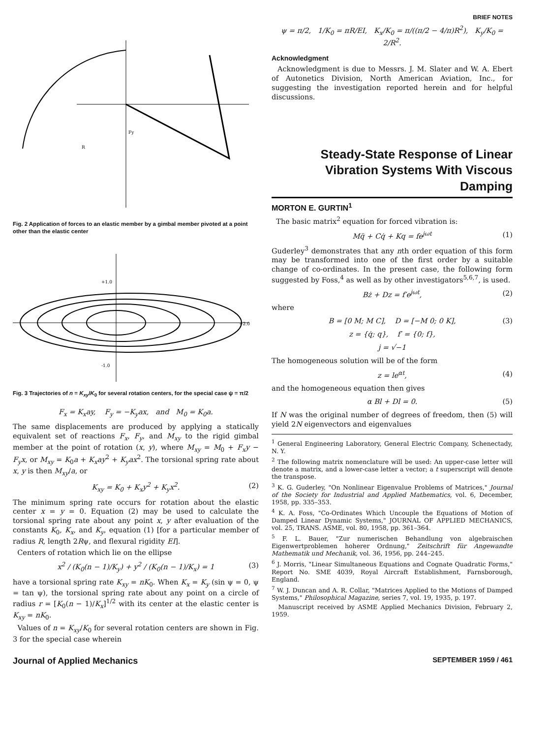BRIEF NOTES
Fy
R
Fig. 2 Application of forces to an elastic member by a gimbal member pivoted at a point other than the elastic center
+1.0
-1.0
+2.0
Fig. 3 Trajectories of n = K<sub>xy</sub>/K<sub>0</sub> for several rotation centers, for the special case ψ = π/2
F<sub>x</sub> = K<sub>x</sub>ay, F<sub>y</sub> = −K<sub>y</sub>ax, and M<sub>0</sub> = K<sub>0</sub>a.
The same displacements are produced by applying a statically equivalent set of reactions F<sub>x</sub>, F<sub>y</sub>, and M<sub>xy</sub> to the rigid gimbal member at the point of rotation (x, y), where M<sub>xy</sub> = M<sub>0</sub> + F<sub>x</sub>y − F<sub>y</sub>x, or M<sub>xy</sub> = K<sub>0</sub>a + K<sub>x</sub>ay<sup>2</sup> + K<sub>y</sub>ax<sup>2</sup>. The torsional spring rate about x, y is then M<sub>xy</sub>/a, or
K<sub>xy</sub> = K<sub>0</sub> + K<sub>x</sub>y<sup>2</sup> + K<sub>y</sub>x<sup>2</sup>. (2)
The minimum spring rate occurs for rotation about the elastic center x = y = 0. Equation (2) may be used to calculate the torsional spring rate about any point x, y after evaluation of the constants K<sub>0</sub>, K<sub>x</sub>, and K<sub>y</sub>, equation (1) [for a particular member of radius R, length 2Rψ, and flexural rigidity EI].
Centers of rotation which lie on the ellipse
x<sup>2</sup> / (K<sub>0</sub>(n − 1)/K<sub>y</sub>) + y<sup>2</sup> / (K<sub>0</sub>(n − 1)/K<sub>x</sub>) = 1 (3)
have a torsional spring rate K<sub>xy</sub> = nK<sub>0</sub>. When K<sub>x</sub> = K<sub>y</sub> (sin ψ = 0, ψ = tan ψ), the torsional spring rate about any point on a circle of radius r = [K<sub>0</sub>(n − 1)/K<sub>x</sub>]<sup>1/2</sup> with its center at the elastic center is K<sub>xy</sub> = nK<sub>0</sub>.
Values of n = K<sub>xy</sub>/K<sub>0</sub> for several rotation centers are shown in Fig. 3 for the special case wherein
ψ = π/2, 1/K<sub>0</sub> = πR/EI, K<sub>x</sub>/K<sub>0</sub> = π/((π/2 − 4/π)R<sup>2</sup>), K<sub>y</sub>/K<sub>0</sub> = 2/R<sup>2</sup>.
Acknowledgment
Acknowledgment is due to Messrs. J. M. Slater and W. A. Ebert of Autonetics Division, North American Aviation, Inc., for suggesting the investigation reported herein and for helpful discussions.
Steady-State Response of Linear
Vibration Systems With Viscous Damping
MORTON E. GURTIN<sup>1</sup>
The basic matrix<sup>2</sup> equation for forced vibration is:
Mq̈ + Cq̇ + Kq = fe<sup>jωt</sup> (1)
Guderley<sup>3</sup> demonstrates that any nth order equation of this form may be transformed into one of the first order by a suitable change of co-ordinates. In the present case, the following form suggested by Foss,<sup>4</sup> as well as by other investigators<sup>5,6,7</sup>, is used.
Bż + Dz = f′e<sup>jωt</sup>, (2)
where
B = [0 M; M C], D = [−M 0; 0 K], (3)
z = {q̇; q}, f′ = {0; f},
j = √−1
The homogeneous solution will be of the form
z = le<sup>αt</sup>, (4)
and the homogeneous equation then gives
α Bl + Dl = 0. (5)
If N was the original number of degrees of freedom, then (5) will yield 2N eigenvectors and eigenvalues
<sup>1</sup> General Engineering Laboratory, General Electric Company, Schenectady, N. Y.
<sup>2</sup> The following matrix nomenclature will be used: An upper-case letter will denote a matrix, and a lower-case letter a vector; a t superscript will denote the transpose.
<sup>3</sup> K. G. Guderley, "On Nonlinear Eigenvalue Problems of Matrices," Journal of the Society for Industrial and Applied Mathematics, vol. 6, December, 1958, pp. 335–353.
<sup>4</sup> K. A. Foss, "Co-Ordinates Which Uncouple the Equations of Motion of Damped Linear Dynamic Systems," JOURNAL OF APPLIED MECHANICS, vol. 25, TRANS. ASME, vol. 80, 1958, pp. 361–364.
<sup>5</sup> F. L. Bauer, "Zur numerischen Behandlung von algebraischen Eigenwertproblemen hoherer Ordnung," Zeitschrift für Angewandte Mathematik und Mechanik, vol. 36, 1956, pp. 244–245.
<sup>6</sup> J. Morris, "Linear Simultaneous Equations and Cognate Quadratic Forms," Report No. SME 4039, Royal Aircraft Establishment, Farnsborough, England.
<sup>7</sup> W. J. Duncan and A. R. Collar, "Matrices Applied to the Motions of Damped Systems," Philosophical Magazine, series 7, vol. 19, 1935, p. 197.
Manuscript received by ASME Applied Mechanics Division, February 2, 1959.
Journal of Applied Mechanics SEPTEMBER 1959 / 461